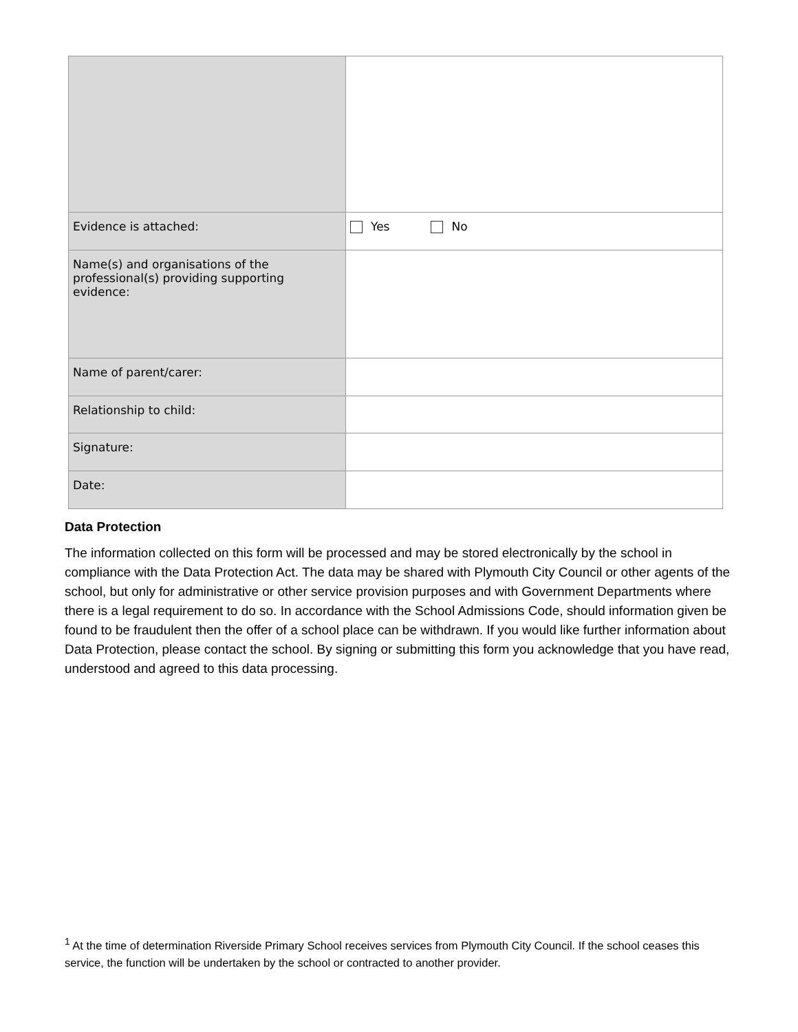| Evidence is attached: | Yes No |
| Name(s) and organisations of the professional(s) providing supporting evidence: | |
| Name of parent/carer: | |
| Relationship to child: | |
| Signature: | |
| Date: | |
Data Protection
The information collected on this form will be processed and may be stored electronically by the school in compliance with the Data Protection Act. The data may be shared with Plymouth City Council or other agents of the school, but only for administrative or other service provision purposes and with Government Departments where there is a legal requirement to do so. In accordance with the School Admissions Code, should information given be found to be fraudulent then the offer of a school place can be withdrawn. If you would like further information about Data Protection, please contact the school. By signing or submitting this form you acknowledge that you have read, understood and agreed to this data processing.
<sup>1</sup> At the time of determination Riverside Primary School receives services from Plymouth City Council. If the school ceases this service, the function will be undertaken by the school or contracted to another provider.